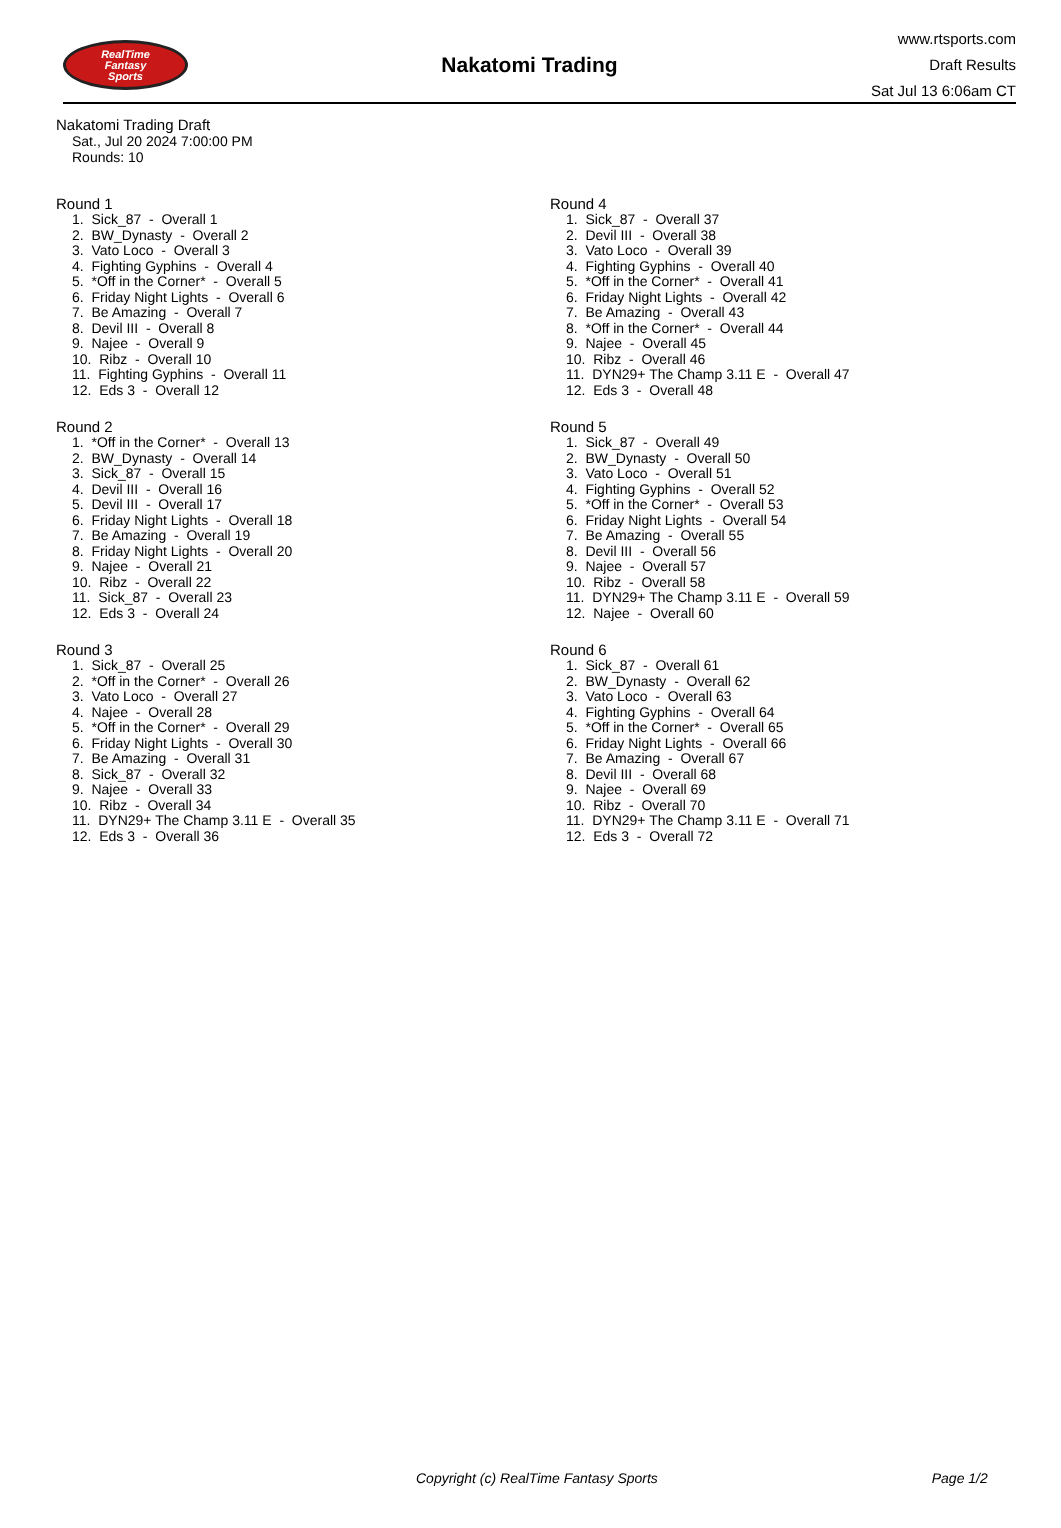RealTime
Fantasy
Sports
Nakatomi Trading
www.rtsports.com
Draft Results
Sat Jul 13 6:06am CT
Nakatomi Trading Draft
Sat., Jul 20 2024 7:00:00 PM
Rounds: 10
Round 1
1. Sick_87 - Overall 1 2. BW_Dynasty - Overall 2 3. Vato Loco - Overall 3 4. Fighting Gyphins - Overall 4 5. *Off in the Corner* - Overall 5 6. Friday Night Lights - Overall 6 7. Be Amazing - Overall 7 8. Devil III - Overall 8 9. Najee - Overall 9 10. Ribz - Overall 10 11. Fighting Gyphins - Overall 11 12. Eds 3 - Overall 12
Round 2
1. *Off in the Corner* - Overall 13 2. BW_Dynasty - Overall 14 3. Sick_87 - Overall 15 4. Devil III - Overall 16 5. Devil III - Overall 17 6. Friday Night Lights - Overall 18 7. Be Amazing - Overall 19 8. Friday Night Lights - Overall 20 9. Najee - Overall 21 10. Ribz - Overall 22 11. Sick_87 - Overall 23 12. Eds 3 - Overall 24
Round 3
1. Sick_87 - Overall 25 2. *Off in the Corner* - Overall 26 3. Vato Loco - Overall 27 4. Najee - Overall 28 5. *Off in the Corner* - Overall 29 6. Friday Night Lights - Overall 30 7. Be Amazing - Overall 31 8. Sick_87 - Overall 32 9. Najee - Overall 33 10. Ribz - Overall 34 11. DYN29+ The Champ 3.11 E - Overall 35 12. Eds 3 - Overall 36
Round 4
1. Sick_87 - Overall 37 2. Devil III - Overall 38 3. Vato Loco - Overall 39 4. Fighting Gyphins - Overall 40 5. *Off in the Corner* - Overall 41 6. Friday Night Lights - Overall 42 7. Be Amazing - Overall 43 8. *Off in the Corner* - Overall 44 9. Najee - Overall 45 10. Ribz - Overall 46 11. DYN29+ The Champ 3.11 E - Overall 47 12. Eds 3 - Overall 48
Round 5
1. Sick_87 - Overall 49 2. BW_Dynasty - Overall 50 3. Vato Loco - Overall 51 4. Fighting Gyphins - Overall 52 5. *Off in the Corner* - Overall 53 6. Friday Night Lights - Overall 54 7. Be Amazing - Overall 55 8. Devil III - Overall 56 9. Najee - Overall 57 10. Ribz - Overall 58 11. DYN29+ The Champ 3.11 E - Overall 59 12. Najee - Overall 60
Round 6
1. Sick_87 - Overall 61 2. BW_Dynasty - Overall 62 3. Vato Loco - Overall 63 4. Fighting Gyphins - Overall 64 5. *Off in the Corner* - Overall 65 6. Friday Night Lights - Overall 66 7. Be Amazing - Overall 67 8. Devil III - Overall 68 9. Najee - Overall 69 10. Ribz - Overall 70 11. DYN29+ The Champ 3.11 E - Overall 71 12. Eds 3 - Overall 72
Copyright (c) RealTime Fantasy Sports Page 1/2